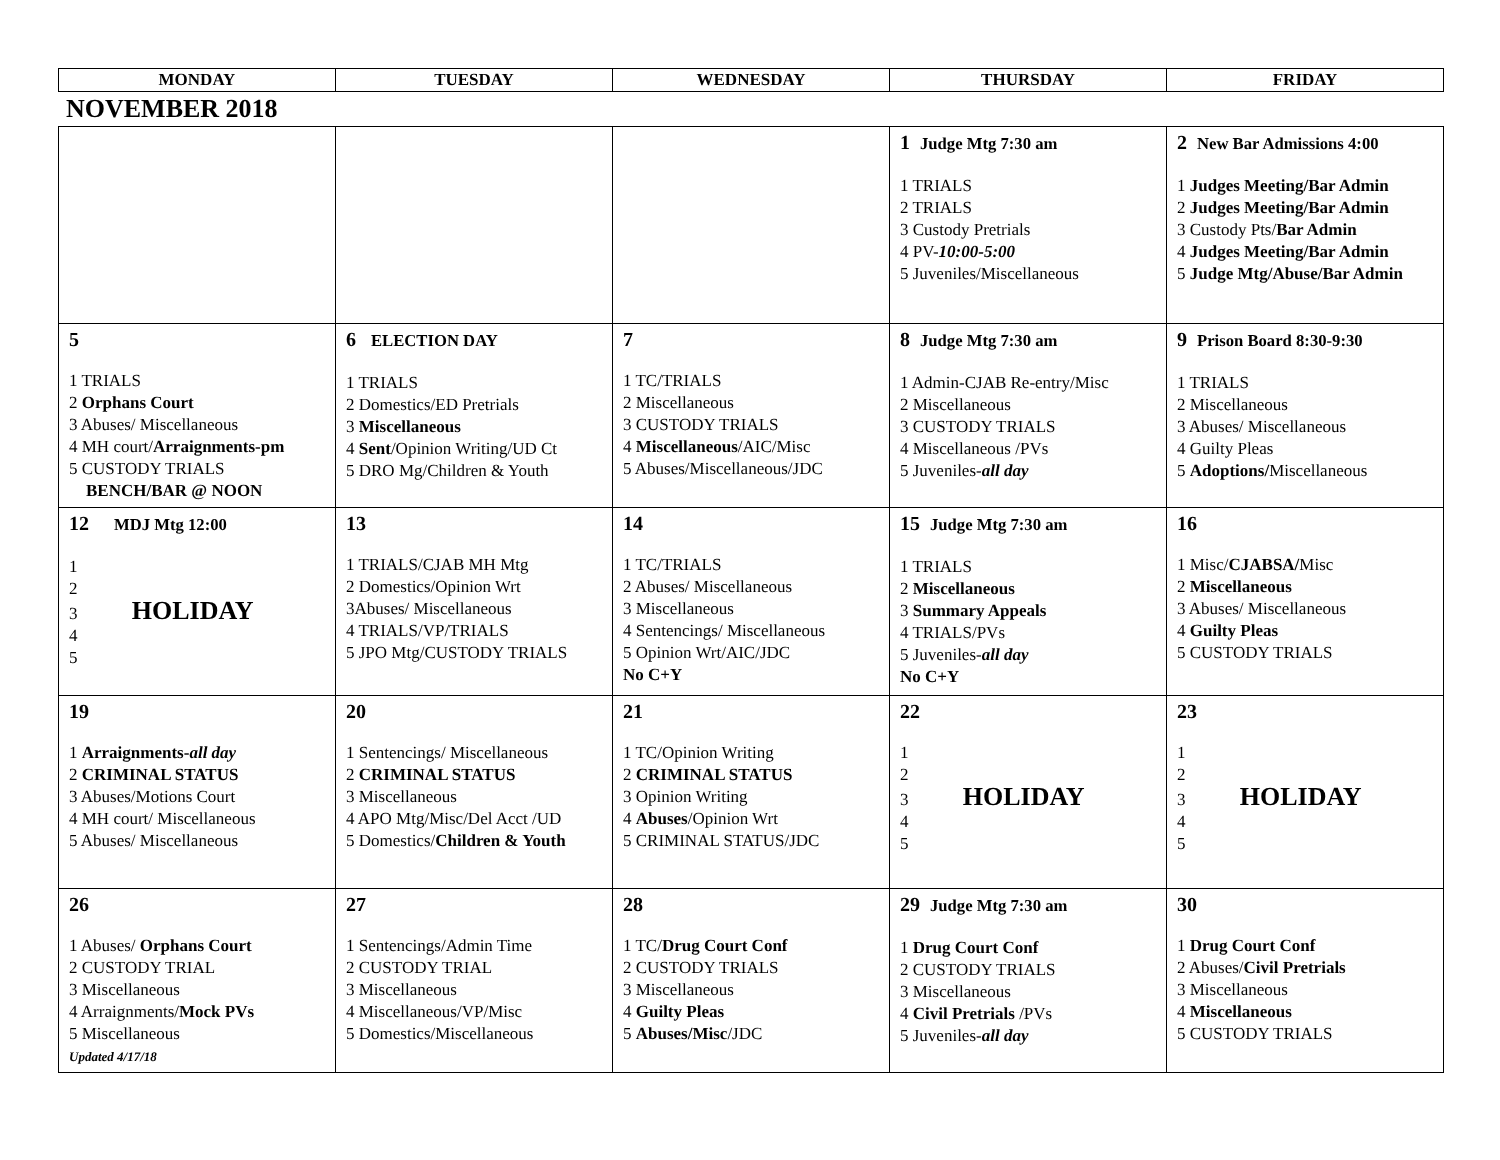| MONDAY | TUESDAY | WEDNESDAY | THURSDAY | FRIDAY |
| --- | --- | --- | --- | --- |
NOVEMBER 2018
| | | | 1 Judge Mtg 7:30 am 1 TRIALS 2 TRIALS 3 Custody Pretrials 4 PV- 10:00-5:00 5 Juveniles/Miscellaneous | 2 New Bar Admissions 4:00 1 Judges Meeting/Bar Admin 2 Judges Meeting/Bar Admin 3 Custody Pts/ Bar Admin 4 Judges Meeting/Bar Admin 5 Judge Mtg/Abuse/Bar Admin |
| 5 1 TRIALS 2 Orphans Court 3 Abuses/ Miscellaneous 4 MH court/ Arraignments-pm 5 CUSTODY TRIALS BENCH/BAR @ NOON | 6 ELECTION DAY 1 TRIALS 2 Domestics/ED Pretrials 3 Miscellaneous 4 Sent /Opinion Writing/UD Ct 5 DRO Mg/Children & Youth | 7 1 TC/TRIALS 2 Miscellaneous 3 CUSTODY TRIALS 4 Miscellaneous /AIC/Misc 5 Abuses/Miscellaneous/JDC | 8 Judge Mtg 7:30 am 1 Admin-CJAB Re-entry/Misc 2 Miscellaneous 3 CUSTODY TRIALS 4 Miscellaneous /PVs 5 Juveniles- all day | 9 Prison Board 8:30-9:30 1 TRIALS 2 Miscellaneous 3 Abuses/ Miscellaneous 4 Guilty Pleas 5 Adoptions/ Miscellaneous |
| 12 MDJ Mtg 12:00 1 2 3 HOLIDAY 4 5 | 13 1 TRIALS/CJAB MH Mtg 2 Domestics/Opinion Wrt 3Abuses/ Miscellaneous 4 TRIALS/VP/TRIALS 5 JPO Mtg/CUSTODY TRIALS | 14 1 TC/TRIALS 2 Abuses/ Miscellaneous 3 Miscellaneous 4 Sentencings/ Miscellaneous 5 Opinion Wrt/AIC/JDC No C+Y | 15 Judge Mtg 7:30 am 1 TRIALS 2 Miscellaneous 3 Summary Appeals 4 TRIALS/PVs 5 Juveniles- all day No C+Y | 16 1 Misc/ CJABSA/ Misc 2 Miscellaneous 3 Abuses/ Miscellaneous 4 Guilty Pleas 5 CUSTODY TRIALS |
| 19 1 Arraignments- all day 2 CRIMINAL STATUS 3 Abuses/Motions Court 4 MH court/ Miscellaneous 5 Abuses/ Miscellaneous | 20 1 Sentencings/ Miscellaneous 2 CRIMINAL STATUS 3 Miscellaneous 4 APO Mtg/Misc/Del Acct /UD 5 Domestics/ Children & Youth | 21 1 TC/Opinion Writing 2 CRIMINAL STATUS 3 Opinion Writing 4 Abuses /Opinion Wrt 5 CRIMINAL STATUS/JDC | 22 1 2 3 HOLIDAY 4 5 | 23 1 2 3 HOLIDAY 4 5 |
| 26 1 Abuses/ Orphans Court 2 CUSTODY TRIAL 3 Miscellaneous 4 Arraignments/ Mock PVs 5 Miscellaneous Updated 4/17/18 | 27 1 Sentencings/Admin Time 2 CUSTODY TRIAL 3 Miscellaneous 4 Miscellaneous/VP/Misc 5 Domestics/Miscellaneous | 28 1 TC/ Drug Court Conf 2 CUSTODY TRIALS 3 Miscellaneous 4 Guilty Pleas 5 Abuses/Misc /JDC | 29 Judge Mtg 7:30 am 1 Drug Court Conf 2 CUSTODY TRIALS 3 Miscellaneous 4 Civil Pretrials /PVs 5 Juveniles- all day | 30 1 Drug Court Conf 2 Abuses/ Civil Pretrials 3 Miscellaneous 4 Miscellaneous 5 CUSTODY TRIALS |